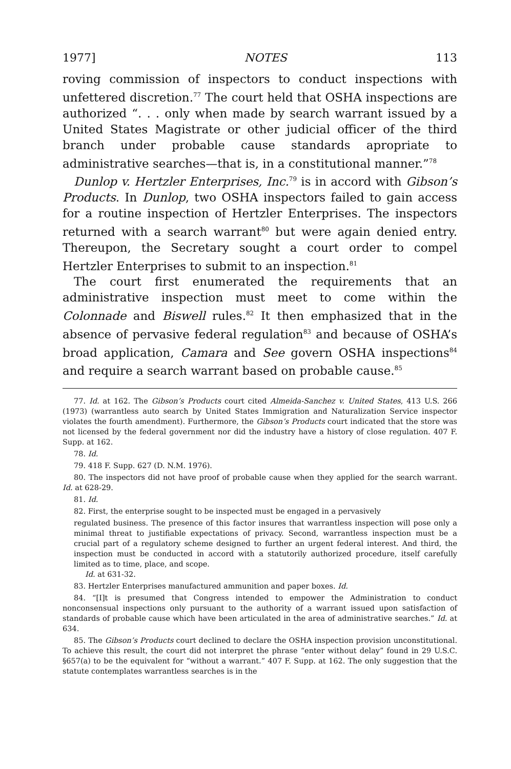1977] NOTES 113
roving commission of inspectors to conduct inspections with unfettered discretion.<sup>77</sup> The court held that OSHA inspections are authorized “. . . only when made by search warrant issued by a United States Magistrate or other judicial officer of the third branch under probable cause standards apropriate to administrative searches—that is, in a constitutional manner.”<sup>78</sup>
Dunlop v. Hertzler Enterprises, Inc.<sup>79</sup> is in accord with Gibson’s Products. In Dunlop, two OSHA inspectors failed to gain access for a routine inspection of Hertzler Enterprises. The inspectors returned with a search warrant<sup>80</sup> but were again denied entry. Thereupon, the Secretary sought a court order to compel Hertzler Enterprises to submit to an inspection.<sup>81</sup>
The court first enumerated the requirements that an administrative inspection must meet to come within the Colonnade and Biswell rules.<sup>82</sup> It then emphasized that in the absence of pervasive federal regulation<sup>83</sup> and because of OSHA’s broad application, Camara and See govern OSHA inspections<sup>84</sup> and require a search warrant based on probable cause.<sup>85</sup>
77. Id. at 162. The Gibson’s Products court cited Almeida-Sanchez v. United States, 413 U.S. 266 (1973) (warrantless auto search by United States Immigration and Naturalization Service inspector violates the fourth amendment). Furthermore, the Gibson’s Products court indicated that the store was not licensed by the federal government nor did the industry have a history of close regulation. 407 F. Supp. at 162.
78. Id.
79. 418 F. Supp. 627 (D. N.M. 1976).
80. The inspectors did not have proof of probable cause when they applied for the search warrant. Id. at 628-29.
81. Id.
82. First, the enterprise sought to be inspected must be engaged in a pervasively
regulated business. The presence of this factor insures that warrantless inspection will pose only a minimal threat to justifiable expectations of privacy. Second, warrantless inspection must be a crucial part of a regulatory scheme designed to further an urgent federal interest. And third, the inspection must be conducted in accord with a statutorily authorized procedure, itself carefully limited as to time, place, and scope.
Id. at 631-32.
83. Hertzler Enterprises manufactured ammunition and paper boxes. Id.
84. “[I]t is presumed that Congress intended to empower the Administration to conduct nonconsensual inspections only pursuant to the authority of a warrant issued upon satisfaction of standards of probable cause which have been articulated in the area of administrative searches.” Id. at 634.
85. The Gibson’s Products court declined to declare the OSHA inspection provision unconstitutional. To achieve this result, the court did not interpret the phrase “enter without delay” found in 29 U.S.C. §657(a) to be the equivalent for “without a warrant.” 407 F. Supp. at 162. The only suggestion that the statute contemplates warrantless searches is in the